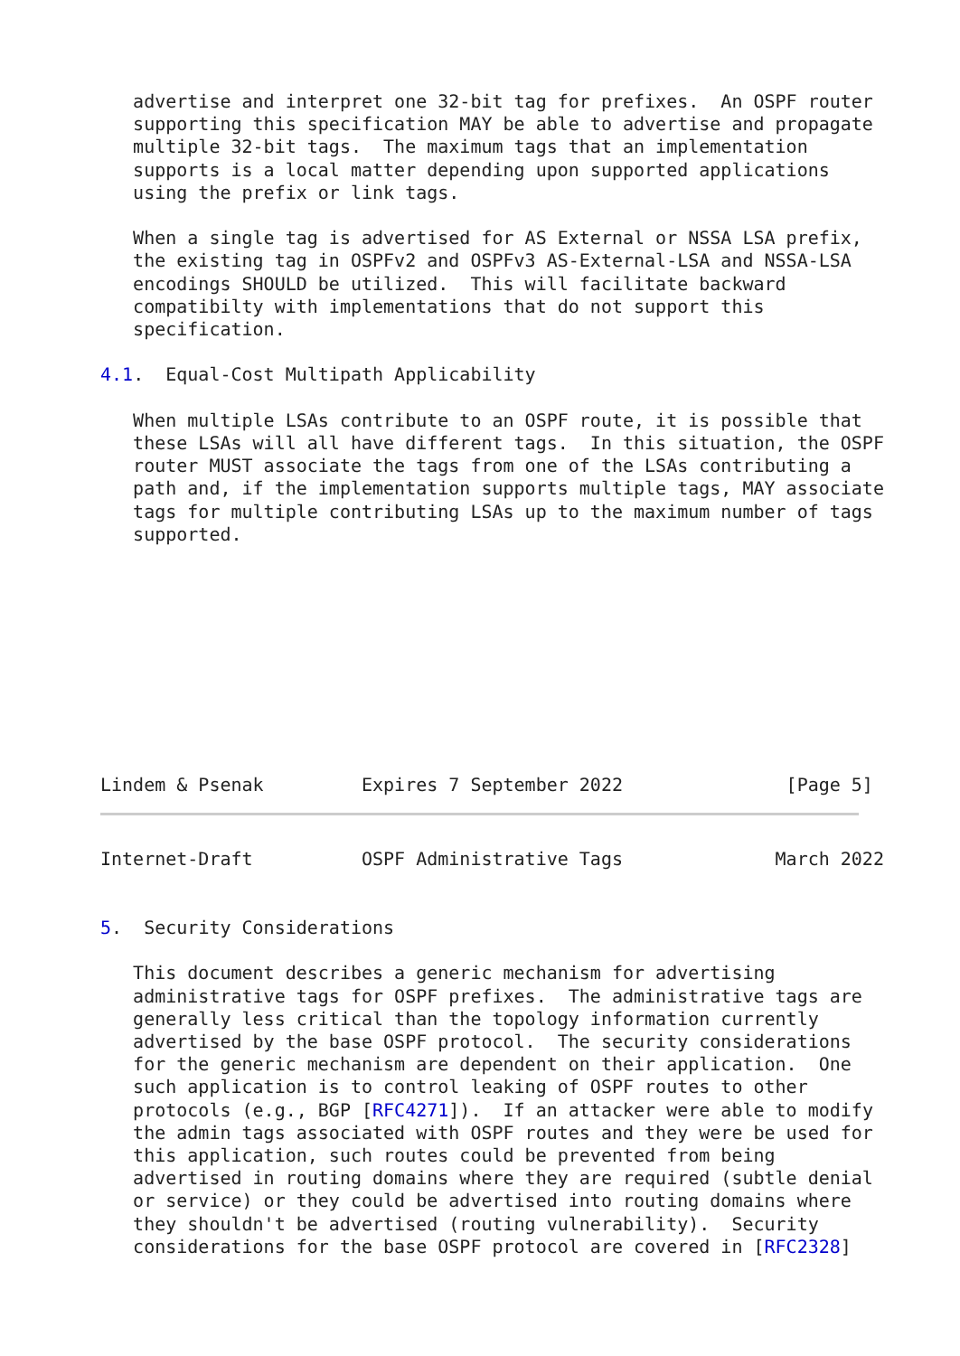advertise and interpret one 32-bit tag for prefixes.  An OSPF router
   supporting this specification MAY be able to advertise and propagate
   multiple 32-bit tags.  The maximum tags that an implementation
   supports is a local matter depending upon supported applications
   using the prefix or link tags.

   When a single tag is advertised for AS External or NSSA LSA prefix,
   the existing tag in OSPFv2 and OSPFv3 AS-External-LSA and NSSA-LSA
   encodings SHOULD be utilized.  This will facilitate backward
   compatibilty with implementations that do not support this
   specification.

4.1.  Equal-Cost Multipath Applicability

   When multiple LSAs contribute to an OSPF route, it is possible that
   these LSAs will all have different tags.  In this situation, the OSPF
   router MUST associate the tags from one of the LSAs contributing a
   path and, if the implementation supports multiple tags, MAY associate
   tags for multiple contributing LSAs up to the maximum number of tags
   supported.










Lindem & Psenak         Expires 7 September 2022               [Page 5]
Internet-Draft          OSPF Administrative Tags              March 2022


5.  Security Considerations

   This document describes a generic mechanism for advertising
   administrative tags for OSPF prefixes.  The administrative tags are
   generally less critical than the topology information currently
   advertised by the base OSPF protocol.  The security considerations
   for the generic mechanism are dependent on their application.  One
   such application is to control leaking of OSPF routes to other
   protocols (e.g., BGP [RFC4271]).  If an attacker were able to modify
   the admin tags associated with OSPF routes and they were be used for
   this application, such routes could be prevented from being
   advertised in routing domains where they are required (subtle denial
   or service) or they could be advertised into routing domains where
   they shouldn't be advertised (routing vulnerability).  Security
   considerations for the base OSPF protocol are covered in [RFC2328]